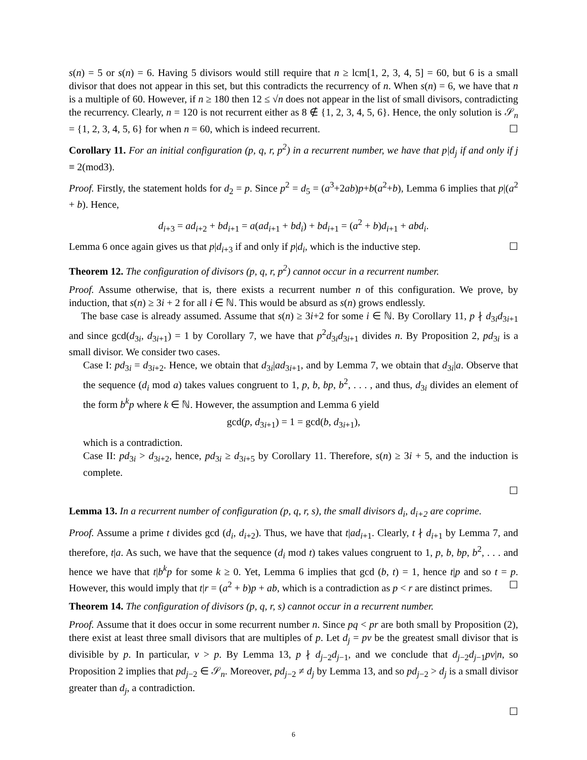s(n) = 5 or s(n) = 6. Having 5 divisors would still require that n ≥ lcm[1, 2, 3, 4, 5] = 60, but 6 is a small divisor that does not appear in this set, but this contradicts the recurrency of n. When s(n) = 6, we have that n is a multiple of 60. However, if n ≥ 180 then 12 ≤ √n does not appear in the list of small divisors, contradicting the recurrency. Clearly, n = 120 is not recurrent either as 8 ∉ {1, 2, 3, 4, 5, 6}. Hence, the only solution is 𝒮<sub>n</sub> = {1, 2, 3, 4, 5, 6} for when n = 60, which is indeed recurrent. ☐
Corollary 11. For an initial configuration (p, q, r, p<sup>2</sup>) in a recurrent number, we have that p|d<sub>j</sub> if and only if j ≡ 2(mod3).
Proof. Firstly, the statement holds for d<sub>2</sub> = p. Since p<sup>2</sup> = d<sub>5</sub> = (a<sup>3</sup>+2ab)p+b(a<sup>2</sup>+b), Lemma 6 implies that p|(a<sup>2</sup> + b). Hence,
d<sub>i+3</sub> = ad<sub>i+2</sub> + bd<sub>i+1</sub> = a(ad<sub>i+1</sub> + bd<sub>i</sub>) + bd<sub>i+1</sub> = (a<sup>2</sup> + b)d<sub>i+1</sub> + abd<sub>i</sub>.
Lemma 6 once again gives us that p|d<sub>i+3</sub> if and only if p|d<sub>i</sub>, which is the inductive step. ☐
Theorem 12. The configuration of divisors (p, q, r, p<sup>2</sup>) cannot occur in a recurrent number.
Proof. Assume otherwise, that is, there exists a recurrent number n of this configuration. We prove, by induction, that s(n) ≥ 3i + 2 for all i ∈ ℕ. This would be absurd as s(n) grows endlessly.
The base case is already assumed. Assume that s(n) ≥ 3i+2 for some i ∈ ℕ. By Corollary 11, p ∤ d<sub>3i</sub>d<sub>3i+1</sub> and since gcd(d<sub>3i</sub>, d<sub>3i+1</sub>) = 1 by Corollary 7, we have that p<sup>2</sup>d<sub>3i</sub>d<sub>3i+1</sub> divides n. By Proposition 2, pd<sub>3i</sub> is a small divisor. We consider two cases.
Case I: pd<sub>3i</sub> = d<sub>3i+2</sub>. Hence, we obtain that d<sub>3i</sub>|ad<sub>3i+1</sub>, and by Lemma 7, we obtain that d<sub>3i</sub>|a. Observe that the sequence (d<sub>i</sub> mod a) takes values congruent to 1, p, b, bp, b<sup>2</sup>, . . . , and thus, d<sub>3i</sub> divides an element of the form b<sup>k</sup>p where k ∈ ℕ. However, the assumption and Lemma 6 yield
gcd(p, d<sub>3i+1</sub>) = 1 = gcd(b, d<sub>3i+1</sub>),
which is a contradiction.
Case II: pd<sub>3i</sub> > d<sub>3i+2</sub>, hence, pd<sub>3i</sub> ≥ d<sub>3i+5</sub> by Corollary 11. Therefore, s(n) ≥ 3i + 5, and the induction is complete.
☐
Lemma 13. In a recurrent number of configuration (p, q, r, s), the small divisors d<sub>i</sub>, d<sub>i+2</sub> are coprime.
Proof. Assume a prime t divides gcd (d<sub>i</sub>, d<sub>i+2</sub>). Thus, we have that t|ad<sub>i+1</sub>. Clearly, t ∤ d<sub>i+1</sub> by Lemma 7, and therefore, t|a. As such, we have that the sequence (d<sub>i</sub> mod t) takes values congruent to 1, p, b, bp, b<sup>2</sup>, . . . and hence we have that t|b<sup>k</sup>p for some k ≥ 0. Yet, Lemma 6 implies that gcd (b, t) = 1, hence t|p and so t = p. However, this would imply that t|r = (a<sup>2</sup> + b)p + ab, which is a contradiction as p < r are distinct primes. ☐
Theorem 14. The configuration of divisors (p, q, r, s) cannot occur in a recurrent number.
Proof. Assume that it does occur in some recurrent number n. Since pq < pr are both small by Proposition (2), there exist at least three small divisors that are multiples of p. Let d<sub>j</sub> = pv be the greatest small divisor that is divisible by p. In particular, v > p. By Lemma 13, p ∤ d<sub>j−2</sub>d<sub>j−1</sub>, and we conclude that d<sub>j−2</sub>d<sub>j−1</sub>pv|n, so Proposition 2 implies that pd<sub>j−2</sub> ∈ 𝒮<sub>n</sub>. Moreover, pd<sub>j−2</sub> ≠ d<sub>j</sub> by Lemma 13, and so pd<sub>j−2</sub> > d<sub>j</sub> is a small divisor greater than d<sub>j</sub>, a contradiction.
☐
6